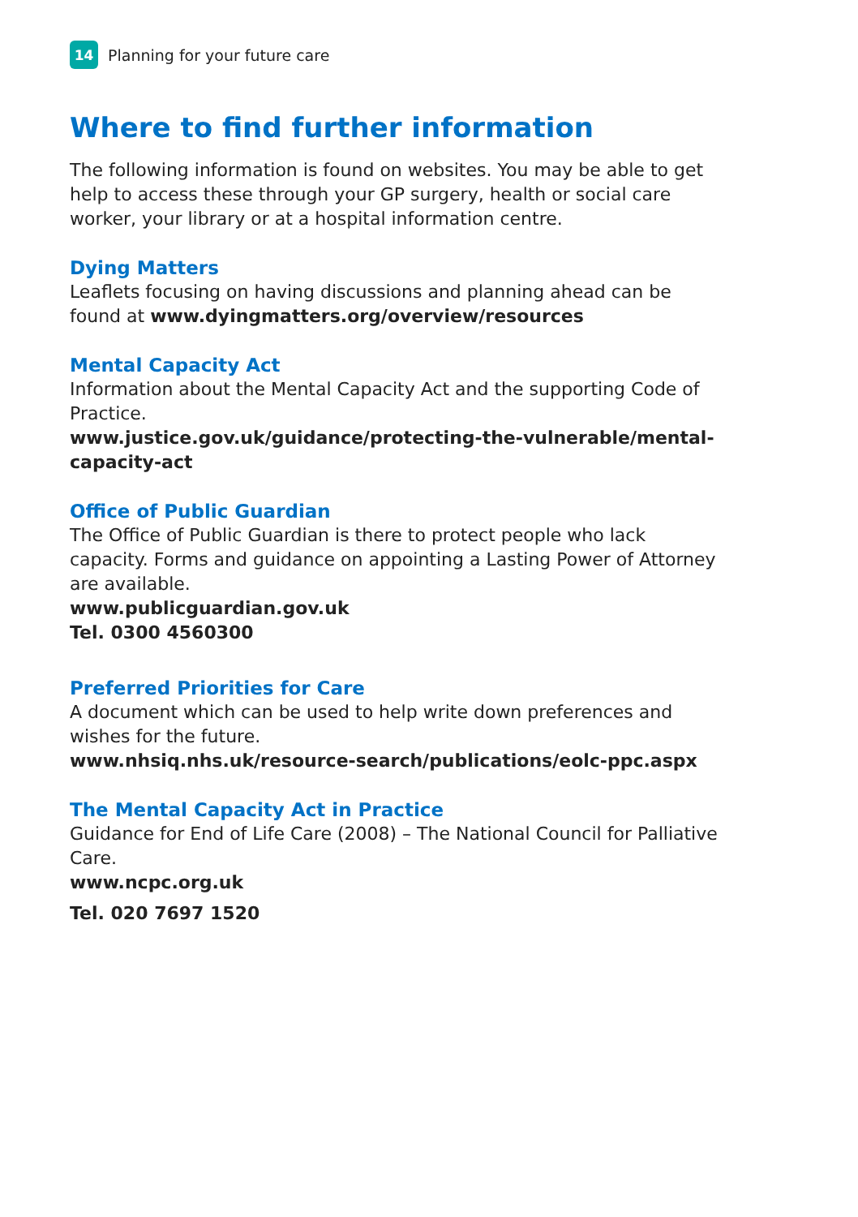14 Planning for your future care
Where to find further information
The following information is found on websites. You may be able to get help to access these through your GP surgery, health or social care worker, your library or at a hospital information centre.
Dying Matters
Leaflets focusing on having discussions and planning ahead can be found at www.dyingmatters.org/overview/resources
Mental Capacity Act
Information about the Mental Capacity Act and the supporting Code of Practice.
www.justice.gov.uk/guidance/protecting-the-vulnerable/mental-capacity-act
Office of Public Guardian
The Office of Public Guardian is there to protect people who lack capacity. Forms and guidance on appointing a Lasting Power of Attorney are available.
www.publicguardian.gov.uk
Tel. 0300 4560300
Preferred Priorities for Care
A document which can be used to help write down preferences and wishes for the future.
www.nhsiq.nhs.uk/resource-search/publications/eolc-ppc.aspx
The Mental Capacity Act in Practice
Guidance for End of Life Care (2008) – The National Council for Palliative Care.
www.ncpc.org.uk
Tel. 020 7697 1520